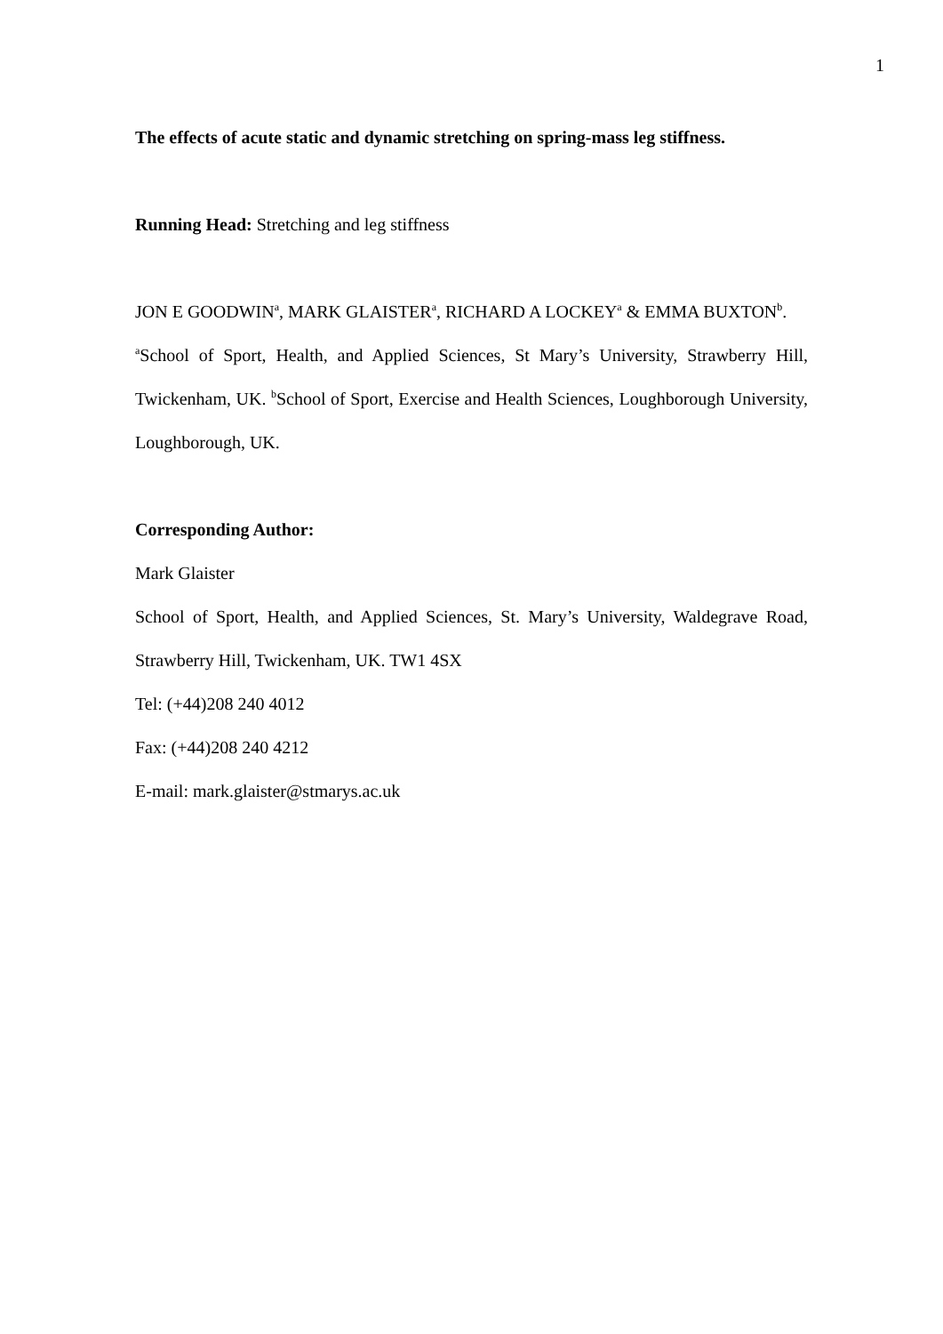1
The effects of acute static and dynamic stretching on spring-mass leg stiffness.
Running Head: Stretching and leg stiffness
JON E GOODWIN<sup>a</sup>, MARK GLAISTER<sup>a</sup>, RICHARD A LOCKEY<sup>a</sup> & EMMA BUXTON<sup>b</sup>.
<sup>a</sup> School of Sport, Health, and Applied Sciences, St Mary’s University, Strawberry Hill, Twickenham, UK. <sup>b</sup>School of Sport, Exercise and Health Sciences, Loughborough University, Loughborough, UK.
Corresponding Author:
Mark Glaister
School of Sport, Health, and Applied Sciences, St. Mary’s University, Waldegrave Road, Strawberry Hill, Twickenham, UK. TW1 4SX
Tel: (+44)208 240 4012
Fax: (+44)208 240 4212
E-mail: mark.glaister@stmarys.ac.uk